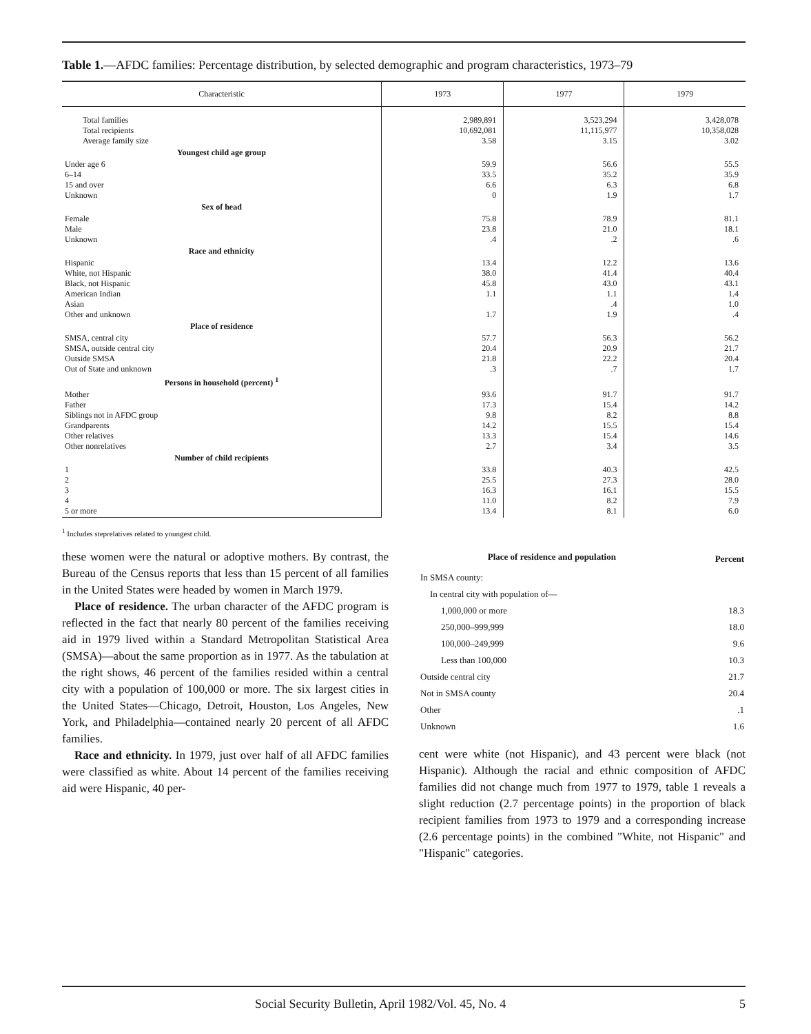Table 1.—AFDC families: Percentage distribution, by selected demographic and program characteristics, 1973–79
| Characteristic | 1973 | 1977 | 1979 |
| --- | --- | --- | --- |
| Total families Total recipients Average family size | 2,989,891 10,692,081 3.58 | 3,523,294 11,115,977 3.15 | 3,428,078 10,358,028 3.02 |
| Youngest child age group | | | |
| Under age 6 6–14 15 and over Unknown | 59.9 33.5 6.6 0 | 56.6 35.2 6.3 1.9 | 55.5 35.9 6.8 1.7 |
| Sex of head | | | |
| Female Male Unknown | 75.8 23.8 .4 | 78.9 21.0 .2 | 81.1 18.1 .6 |
| Race and ethnicity | | | |
| Hispanic White, not Hispanic Black, not Hispanic American Indian Asian Other and unknown | 13.4 38.0 45.8 1.1 1.7 | 12.2 41.4 43.0 1.1 .4 1.9 | 13.6 40.4 43.1 1.4 1.0 .4 |
| Place of residence | | | |
| SMSA, central city SMSA, outside central city Outside SMSA Out of State and unknown | 57.7 20.4 21.8 .3 | 56.3 20.9 22.2 .7 | 56.2 21.7 20.4 1.7 |
| Persons in household (percent) <sup>1</sup> | | | |
| Mother Father Siblings not in AFDC group Grandparents Other relatives Other nonrelatives | 93.6 17.3 9.8 14.2 13.3 2.7 | 91.7 15.4 8.2 15.5 15.4 3.4 | 91.7 14.2 8.8 15.4 14.6 3.5 |
| Number of child recipients | | | |
| 1 2 3 4 5 or more | 33.8 25.5 16.3 11.0 13.4 | 40.3 27.3 16.1 8.2 8.1 | 42.5 28.0 15.5 7.9 6.0 |
<sup>1</sup> Includes steprelatives related to youngest child.
these women were the natural or adoptive mothers. By contrast, the Bureau of the Census reports that less than 15 percent of all families in the United States were headed by women in March 1979.
Place of residence. The urban character of the AFDC program is reflected in the fact that nearly 80 percent of the families receiving aid in 1979 lived within a Standard Metropolitan Statistical Area (SMSA)—about the same proportion as in 1977. As the tabulation at the right shows, 46 percent of the families resided within a central city with a population of 100,000 or more. The six largest cities in the United States—Chicago, Detroit, Houston, Los Angeles, New York, and Philadelphia—contained nearly 20 percent of all AFDC families.
Race and ethnicity. In 1979, just over half of all AFDC families were classified as white. About 14 percent of the families receiving aid were Hispanic, 40 per-
| Place of residence and population | Percent |
| In SMSA county: | |
| In central city with population of— | |
| 1,000,000 or more | 18.3 |
| 250,000–999,999 | 18.0 |
| 100,000–249,999 | 9.6 |
| Less than 100,000 | 10.3 |
| Outside central city | 21.7 |
| Not in SMSA county | 20.4 |
| Other | .1 |
| Unknown | 1.6 |
cent were white (not Hispanic), and 43 percent were black (not Hispanic). Although the racial and ethnic composition of AFDC families did not change much from 1977 to 1979, table 1 reveals a slight reduction (2.7 percentage points) in the proportion of black recipient families from 1973 to 1979 and a corresponding increase (2.6 percentage points) in the combined "White, not Hispanic" and "Hispanic" categories.
Social Security Bulletin, April 1982/Vol. 45, No. 4 5